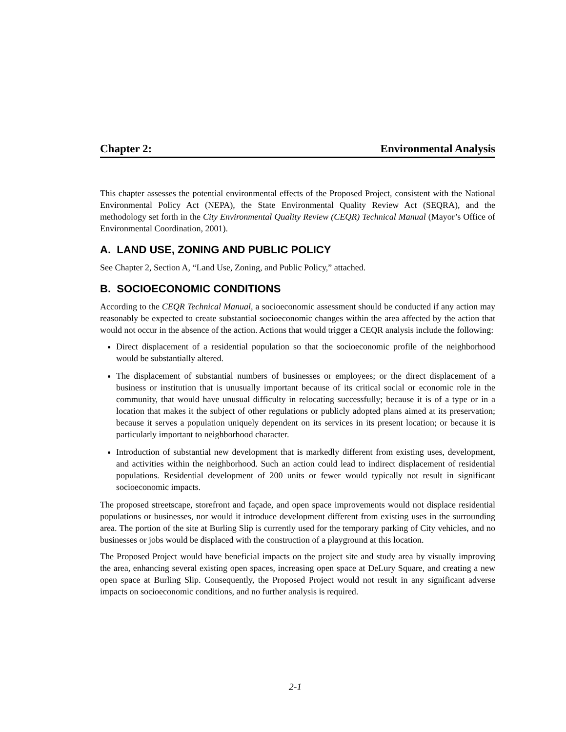Chapter 2: Environmental Analysis
This chapter assesses the potential environmental effects of the Proposed Project, consistent with the National Environmental Policy Act (NEPA), the State Environmental Quality Review Act (SEQRA), and the methodology set forth in the City Environmental Quality Review (CEQR) Technical Manual (Mayor’s Office of Environmental Coordination, 2001).
A. LAND USE, ZONING AND PUBLIC POLICY
See Chapter 2, Section A, “Land Use, Zoning, and Public Policy,” attached.
B. SOCIOECONOMIC CONDITIONS
According to the CEQR Technical Manual, a socioeconomic assessment should be conducted if any action may reasonably be expected to create substantial socioeconomic changes within the area affected by the action that would not occur in the absence of the action. Actions that would trigger a CEQR analysis include the following:
Direct displacement of a residential population so that the socioeconomic profile of the neighborhood would be substantially altered.
The displacement of substantial numbers of businesses or employees; or the direct displacement of a business or institution that is unusually important because of its critical social or economic role in the community, that would have unusual difficulty in relocating successfully; because it is of a type or in a location that makes it the subject of other regulations or publicly adopted plans aimed at its preservation; because it serves a population uniquely dependent on its services in its present location; or because it is particularly important to neighborhood character.
Introduction of substantial new development that is markedly different from existing uses, development, and activities within the neighborhood. Such an action could lead to indirect displacement of residential populations. Residential development of 200 units or fewer would typically not result in significant socioeconomic impacts.
The proposed streetscape, storefront and façade, and open space improvements would not displace residential populations or businesses, nor would it introduce development different from existing uses in the surrounding area. The portion of the site at Burling Slip is currently used for the temporary parking of City vehicles, and no businesses or jobs would be displaced with the construction of a playground at this location.
The Proposed Project would have beneficial impacts on the project site and study area by visually improving the area, enhancing several existing open spaces, increasing open space at DeLury Square, and creating a new open space at Burling Slip. Consequently, the Proposed Project would not result in any significant adverse impacts on socioeconomic conditions, and no further analysis is required.
2-1